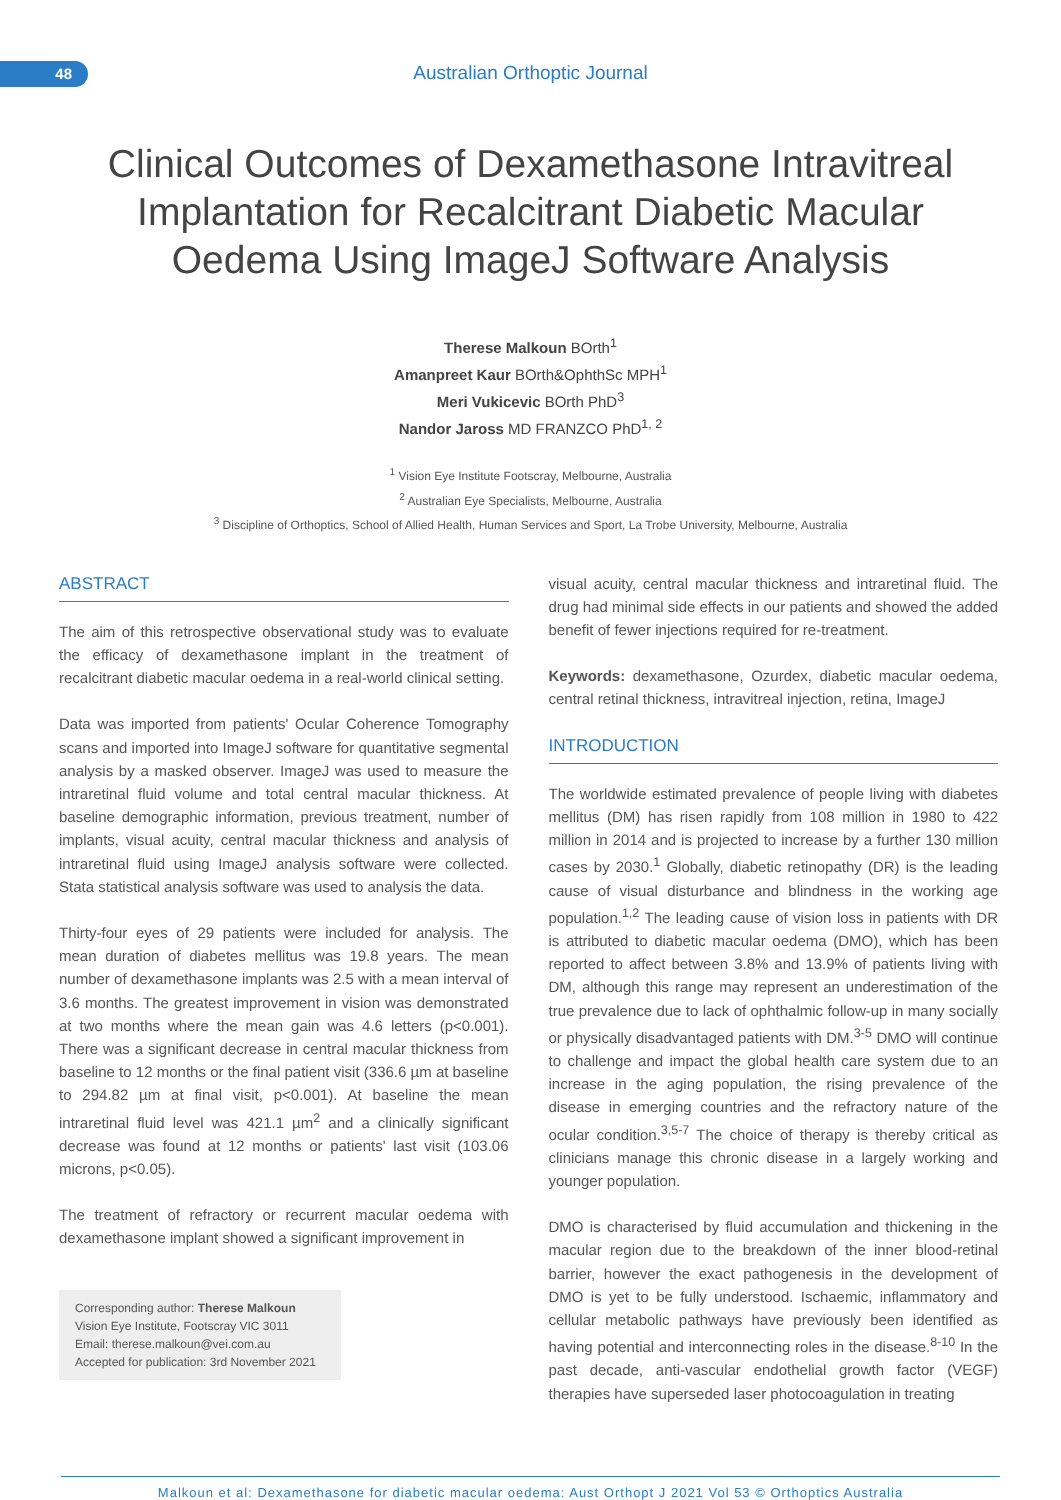48 Australian Orthoptic Journal
Clinical Outcomes of Dexamethasone Intravitreal Implantation for Recalcitrant Diabetic Macular Oedema Using ImageJ Software Analysis
Therese Malkoun BOrth<sup>1</sup>
Amanpreet Kaur BOrth&OphthSc MPH<sup>1</sup>
Meri Vukicevic BOrth PhD<sup>3</sup>
Nandor Jaross MD FRANZCO PhD<sup>1, 2</sup>
<sup>1</sup> Vision Eye Institute Footscray, Melbourne, Australia
<sup>2</sup> Australian Eye Specialists, Melbourne, Australia
<sup>3</sup> Discipline of Orthoptics, School of Allied Health, Human Services and Sport, La Trobe University, Melbourne, Australia
ABSTRACT
The aim of this retrospective observational study was to evaluate the efficacy of dexamethasone implant in the treatment of recalcitrant diabetic macular oedema in a real-world clinical setting.
Data was imported from patients' Ocular Coherence Tomography scans and imported into ImageJ software for quantitative segmental analysis by a masked observer. ImageJ was used to measure the intraretinal fluid volume and total central macular thickness. At baseline demographic information, previous treatment, number of implants, visual acuity, central macular thickness and analysis of intraretinal fluid using ImageJ analysis software were collected. Stata statistical analysis software was used to analysis the data.
Thirty-four eyes of 29 patients were included for analysis. The mean duration of diabetes mellitus was 19.8 years. The mean number of dexamethasone implants was 2.5 with a mean interval of 3.6 months. The greatest improvement in vision was demonstrated at two months where the mean gain was 4.6 letters (p<0.001). There was a significant decrease in central macular thickness from baseline to 12 months or the final patient visit (336.6 µm at baseline to 294.82 µm at final visit, p<0.001). At baseline the mean intraretinal fluid level was 421.1 µm<sup>2</sup> and a clinically significant decrease was found at 12 months or patients' last visit (103.06 microns, p<0.05).
The treatment of refractory or recurrent macular oedema with dexamethasone implant showed a significant improvement in
Corresponding author: Therese Malkoun
Vision Eye Institute, Footscray VIC 3011
Email: therese.malkoun@vei.com.au
Accepted for publication: 3rd November 2021
visual acuity, central macular thickness and intraretinal fluid. The drug had minimal side effects in our patients and showed the added benefit of fewer injections required for re-treatment.
Keywords: dexamethasone, Ozurdex, diabetic macular oedema, central retinal thickness, intravitreal injection, retina, ImageJ
INTRODUCTION
The worldwide estimated prevalence of people living with diabetes mellitus (DM) has risen rapidly from 108 million in 1980 to 422 million in 2014 and is projected to increase by a further 130 million cases by 2030.<sup>1</sup> Globally, diabetic retinopathy (DR) is the leading cause of visual disturbance and blindness in the working age population.<sup>1,2</sup> The leading cause of vision loss in patients with DR is attributed to diabetic macular oedema (DMO), which has been reported to affect between 3.8% and 13.9% of patients living with DM, although this range may represent an underestimation of the true prevalence due to lack of ophthalmic follow-up in many socially or physically disadvantaged patients with DM.<sup>3-5</sup> DMO will continue to challenge and impact the global health care system due to an increase in the aging population, the rising prevalence of the disease in emerging countries and the refractory nature of the ocular condition.<sup>3,5-7</sup> The choice of therapy is thereby critical as clinicians manage this chronic disease in a largely working and younger population.
DMO is characterised by fluid accumulation and thickening in the macular region due to the breakdown of the inner blood-retinal barrier, however the exact pathogenesis in the development of DMO is yet to be fully understood. Ischaemic, inflammatory and cellular metabolic pathways have previously been identified as having potential and interconnecting roles in the disease.<sup>8-10</sup> In the past decade, anti-vascular endothelial growth factor (VEGF) therapies have superseded laser photocoagulation in treating
Malkoun et al: Dexamethasone for diabetic macular oedema: Aust Orthopt J 2021 Vol 53 © Orthoptics Australia